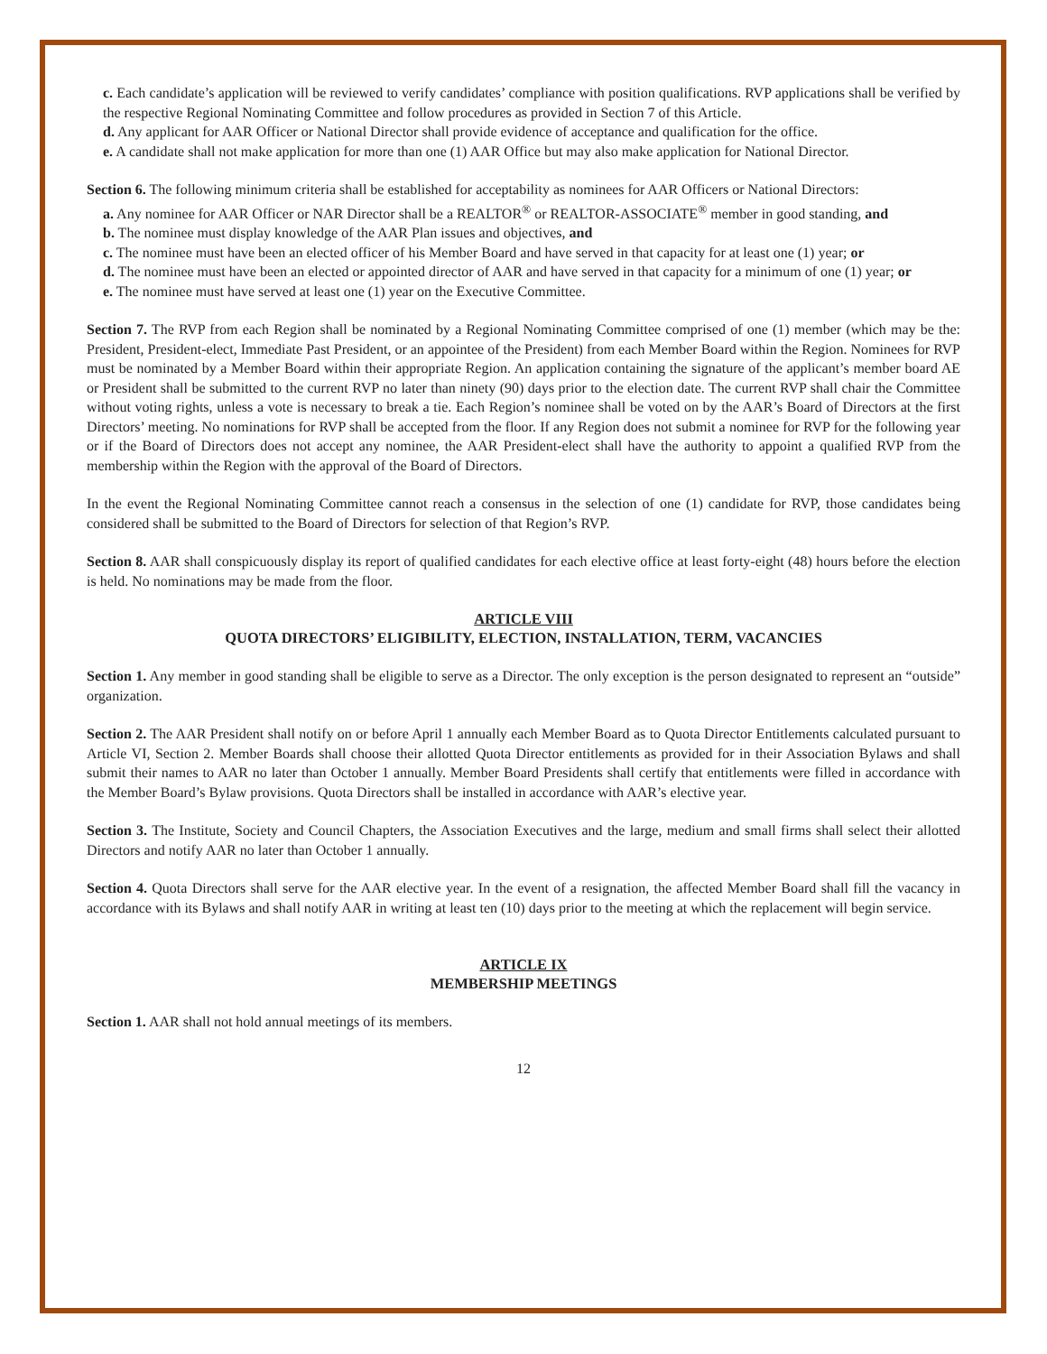c. Each candidate’s application will be reviewed to verify candidates’ compliance with position qualifications. RVP applications shall be verified by the respective Regional Nominating Committee and follow procedures as provided in Section 7 of this Article.
d. Any applicant for AAR Officer or National Director shall provide evidence of acceptance and qualification for the office.
e. A candidate shall not make application for more than one (1) AAR Office but may also make application for National Director.
Section 6. The following minimum criteria shall be established for acceptability as nominees for AAR Officers or National Directors:
a. Any nominee for AAR Officer or NAR Director shall be a REALTOR<sup>®</sup> or REALTOR-ASSOCIATE<sup>®</sup> member in good standing, and
b. The nominee must display knowledge of the AAR Plan issues and objectives, and
c. The nominee must have been an elected officer of his Member Board and have served in that capacity for at least one (1) year; or
d. The nominee must have been an elected or appointed director of AAR and have served in that capacity for a minimum of one (1) year; or
e. The nominee must have served at least one (1) year on the Executive Committee.
Section 7. The RVP from each Region shall be nominated by a Regional Nominating Committee comprised of one (1) member (which may be the: President, President-elect, Immediate Past President, or an appointee of the President) from each Member Board within the Region. Nominees for RVP must be nominated by a Member Board within their appropriate Region. An application containing the signature of the applicant’s member board AE or President shall be submitted to the current RVP no later than ninety (90) days prior to the election date. The current RVP shall chair the Committee without voting rights, unless a vote is necessary to break a tie. Each Region’s nominee shall be voted on by the AAR’s Board of Directors at the first Directors’ meeting. No nominations for RVP shall be accepted from the floor. If any Region does not submit a nominee for RVP for the following year or if the Board of Directors does not accept any nominee, the AAR President-elect shall have the authority to appoint a qualified RVP from the membership within the Region with the approval of the Board of Directors.
In the event the Regional Nominating Committee cannot reach a consensus in the selection of one (1) candidate for RVP, those candidates being considered shall be submitted to the Board of Directors for selection of that Region’s RVP.
Section 8. AAR shall conspicuously display its report of qualified candidates for each elective office at least forty-eight (48) hours before the election is held. No nominations may be made from the floor.
ARTICLE VIII
QUOTA DIRECTORS’ ELIGIBILITY, ELECTION, INSTALLATION, TERM, VACANCIES
Section 1. Any member in good standing shall be eligible to serve as a Director. The only exception is the person designated to represent an “outside” organization.
Section 2. The AAR President shall notify on or before April 1 annually each Member Board as to Quota Director Entitlements calculated pursuant to Article VI, Section 2. Member Boards shall choose their allotted Quota Director entitlements as provided for in their Association Bylaws and shall submit their names to AAR no later than October 1 annually. Member Board Presidents shall certify that entitlements were filled in accordance with the Member Board’s Bylaw provisions. Quota Directors shall be installed in accordance with AAR’s elective year.
Section 3. The Institute, Society and Council Chapters, the Association Executives and the large, medium and small firms shall select their allotted Directors and notify AAR no later than October 1 annually.
Section 4. Quota Directors shall serve for the AAR elective year. In the event of a resignation, the affected Member Board shall fill the vacancy in accordance with its Bylaws and shall notify AAR in writing at least ten (10) days prior to the meeting at which the replacement will begin service.
ARTICLE IX
MEMBERSHIP MEETINGS
Section 1. AAR shall not hold annual meetings of its members.
12